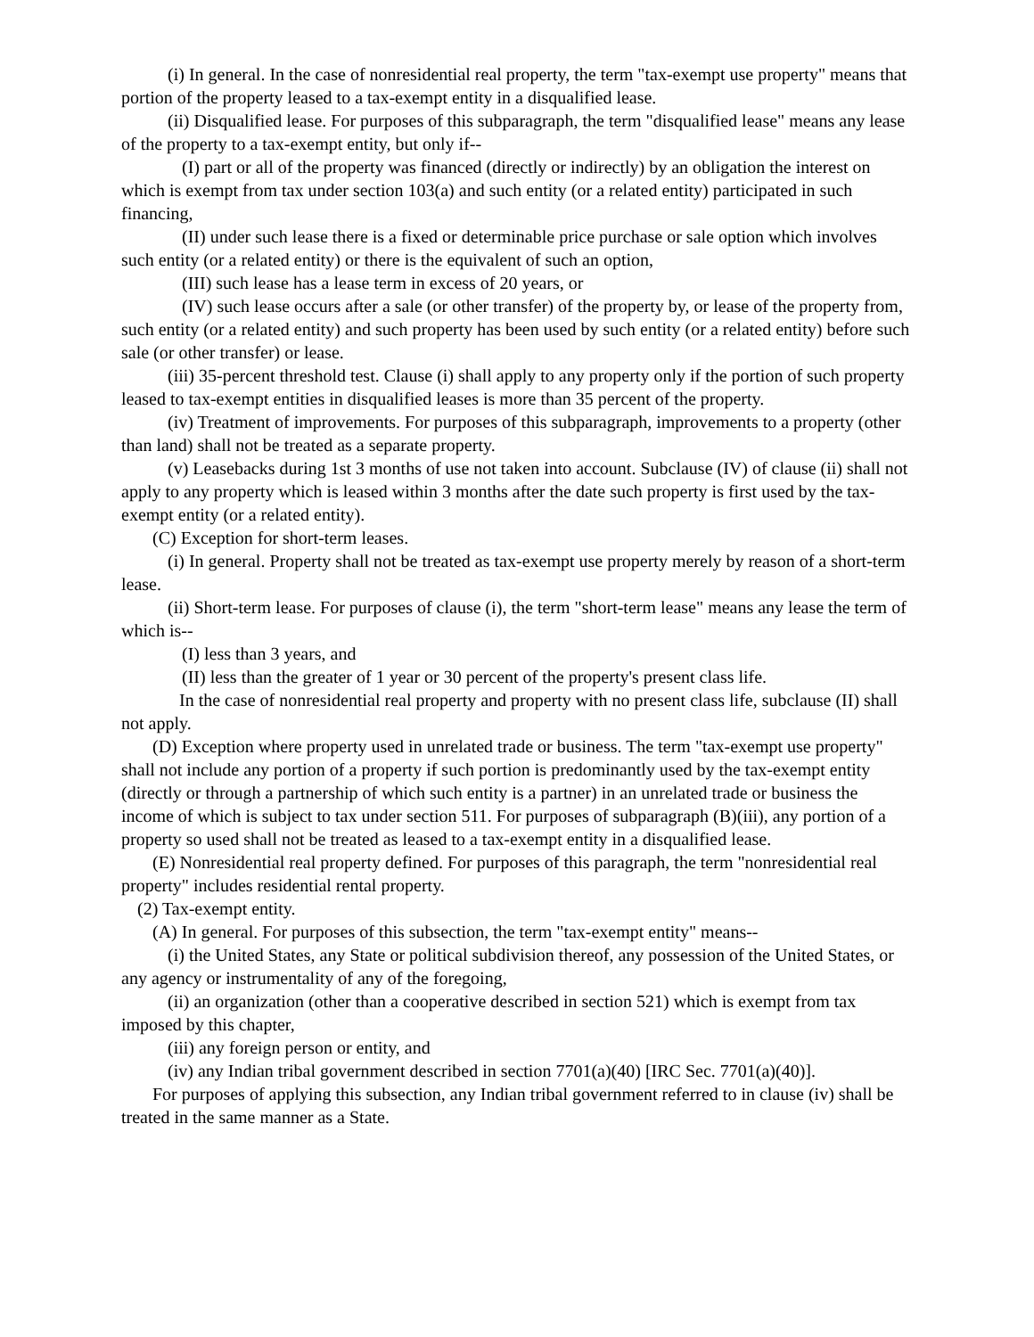(i) In general. In the case of nonresidential real property, the term "tax-exempt use property" means that portion of the property leased to a tax-exempt entity in a disqualified lease.
(ii) Disqualified lease. For purposes of this subparagraph, the term "disqualified lease" means any lease of the property to a tax-exempt entity, but only if--
(I) part or all of the property was financed (directly or indirectly) by an obligation the interest on which is exempt from tax under section 103(a) and such entity (or a related entity) participated in such financing,
(II) under such lease there is a fixed or determinable price purchase or sale option which involves such entity (or a related entity) or there is the equivalent of such an option,
(III) such lease has a lease term in excess of 20 years, or
(IV) such lease occurs after a sale (or other transfer) of the property by, or lease of the property from, such entity (or a related entity) and such property has been used by such entity (or a related entity) before such sale (or other transfer) or lease.
(iii) 35-percent threshold test. Clause (i) shall apply to any property only if the portion of such property leased to tax-exempt entities in disqualified leases is more than 35 percent of the property.
(iv) Treatment of improvements. For purposes of this subparagraph, improvements to a property (other than land) shall not be treated as a separate property.
(v) Leasebacks during 1st 3 months of use not taken into account. Subclause (IV) of clause (ii) shall not apply to any property which is leased within 3 months after the date such property is first used by the tax-exempt entity (or a related entity).
(C) Exception for short-term leases.
(i) In general. Property shall not be treated as tax-exempt use property merely by reason of a short-term lease.
(ii) Short-term lease. For purposes of clause (i), the term "short-term lease" means any lease the term of which is--
(I) less than 3 years, and
(II) less than the greater of 1 year or 30 percent of the property's present class life.
In the case of nonresidential real property and property with no present class life, subclause (II) shall not apply.
(D) Exception where property used in unrelated trade or business. The term "tax-exempt use property" shall not include any portion of a property if such portion is predominantly used by the tax-exempt entity (directly or through a partnership of which such entity is a partner) in an unrelated trade or business the income of which is subject to tax under section 511. For purposes of subparagraph (B)(iii), any portion of a property so used shall not be treated as leased to a tax-exempt entity in a disqualified lease.
(E) Nonresidential real property defined. For purposes of this paragraph, the term "nonresidential real property" includes residential rental property.
(2) Tax-exempt entity.
(A) In general. For purposes of this subsection, the term "tax-exempt entity" means--
(i) the United States, any State or political subdivision thereof, any possession of the United States, or any agency or instrumentality of any of the foregoing,
(ii) an organization (other than a cooperative described in section 521) which is exempt from tax imposed by this chapter,
(iii) any foreign person or entity, and
(iv) any Indian tribal government described in section 7701(a)(40) [IRC Sec. 7701(a)(40)].
For purposes of applying this subsection, any Indian tribal government referred to in clause (iv) shall be treated in the same manner as a State.